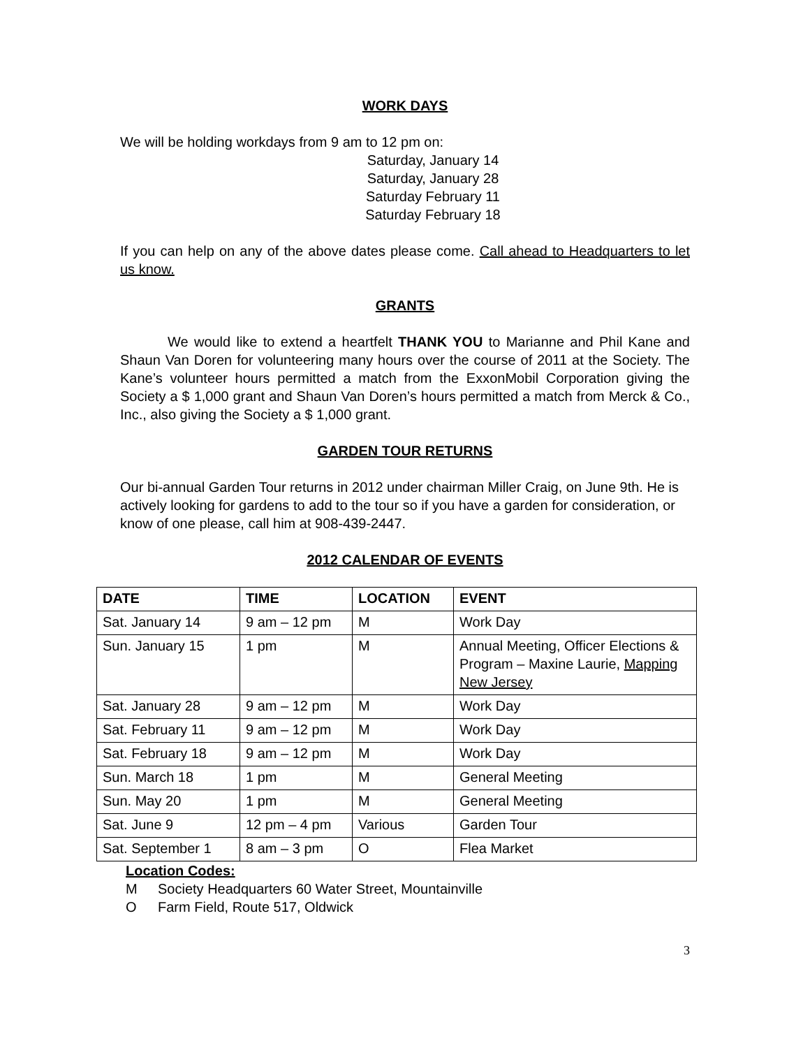WORK DAYS
We will be holding workdays from 9 am to 12 pm on:
Saturday, January 14
Saturday, January 28
Saturday February 11
Saturday February 18
If you can help on any of the above dates please come. Call ahead to Headquarters to let us know.
GRANTS
We would like to extend a heartfelt THANK YOU to Marianne and Phil Kane and Shaun Van Doren for volunteering many hours over the course of 2011 at the Society. The Kane’s volunteer hours permitted a match from the ExxonMobil Corporation giving the Society a $ 1,000 grant and Shaun Van Doren’s hours permitted a match from Merck & Co., Inc., also giving the Society a $ 1,000 grant.
GARDEN TOUR RETURNS
Our bi-annual Garden Tour returns in 2012 under chairman Miller Craig, on June 9th. He is actively looking for gardens to add to the tour so if you have a garden for consideration, or know of one please, call him at 908-439-2447.
2012 CALENDAR OF EVENTS
| DATE | TIME | LOCATION | EVENT |
| --- | --- | --- | --- |
| Sat. January 14 | 9 am – 12 pm | M | Work Day |
| Sun. January 15 | 1 pm | M | Annual Meeting, Officer Elections & Program – Maxine Laurie, Mapping New Jersey |
| Sat. January 28 | 9 am – 12 pm | M | Work Day |
| Sat. February 11 | 9 am – 12 pm | M | Work Day |
| Sat. February 18 | 9 am – 12 pm | M | Work Day |
| Sun. March 18 | 1 pm | M | General Meeting |
| Sun. May 20 | 1 pm | M | General Meeting |
| Sat. June 9 | 12 pm – 4 pm | Various | Garden Tour |
| Sat. September 1 | 8 am – 3 pm | O | Flea Market |
Location Codes:
M Society Headquarters 60 Water Street, Mountainville
O Farm Field, Route 517, Oldwick
3